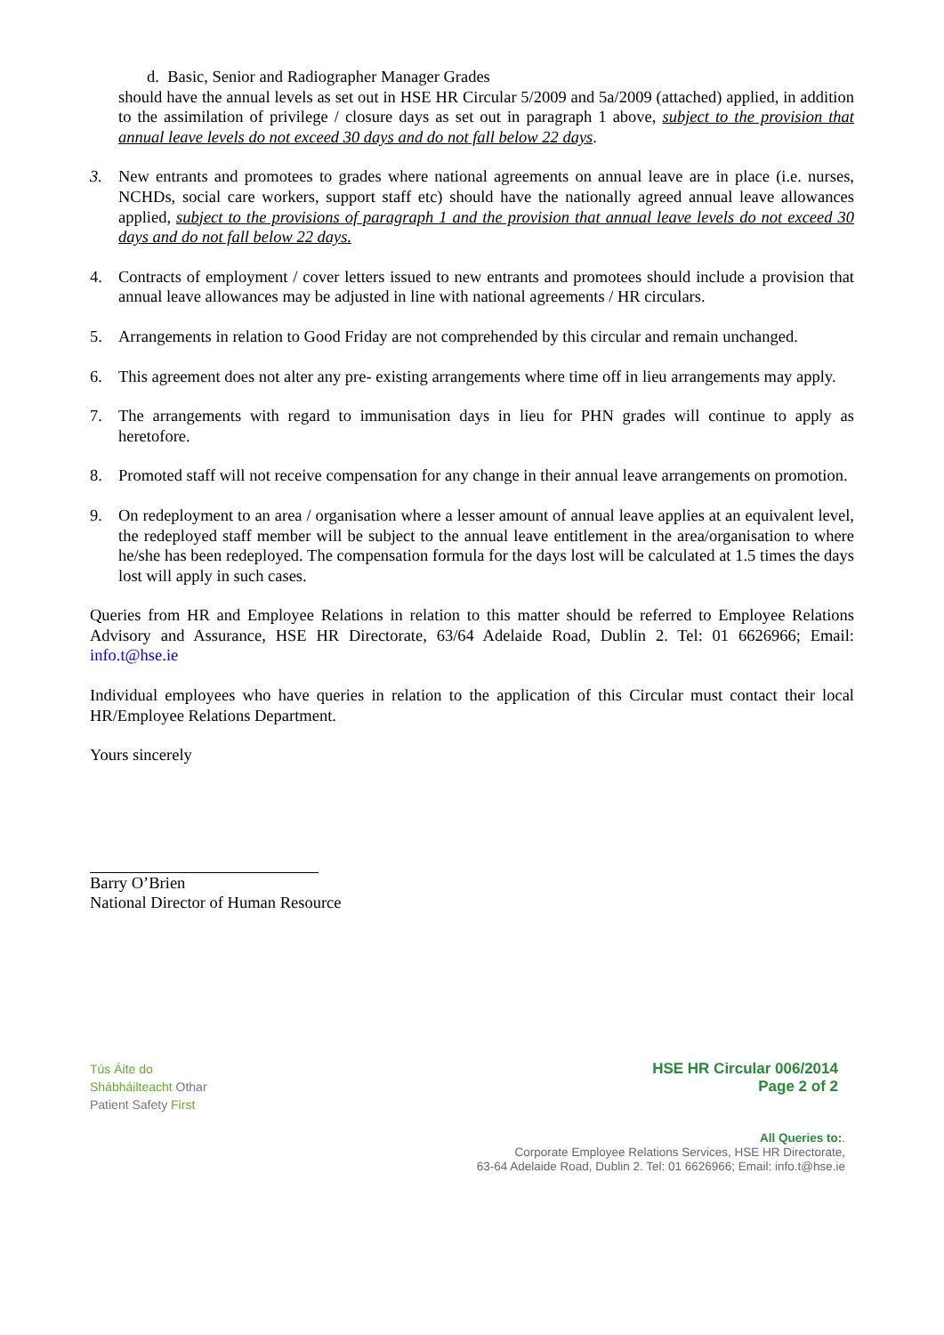d. Basic, Senior and Radiographer Manager Grades
should have the annual levels as set out in HSE HR Circular 5/2009 and 5a/2009 (attached) applied, in addition to the assimilation of privilege / closure days as set out in paragraph 1 above, subject to the provision that annual leave levels do not exceed 30 days and do not fall below 22 days.
3. New entrants and promotees to grades where national agreements on annual leave are in place (i.e. nurses, NCHDs, social care workers, support staff etc) should have the nationally agreed annual leave allowances applied, subject to the provisions of paragraph 1 and the provision that annual leave levels do not exceed 30 days and do not fall below 22 days.
4. Contracts of employment / cover letters issued to new entrants and promotees should include a provision that annual leave allowances may be adjusted in line with national agreements / HR circulars.
5. Arrangements in relation to Good Friday are not comprehended by this circular and remain unchanged.
6. This agreement does not alter any pre- existing arrangements where time off in lieu arrangements may apply.
7. The arrangements with regard to immunisation days in lieu for PHN grades will continue to apply as heretofore.
8. Promoted staff will not receive compensation for any change in their annual leave arrangements on promotion.
9. On redeployment to an area / organisation where a lesser amount of annual leave applies at an equivalent level, the redeployed staff member will be subject to the annual leave entitlement in the area/organisation to where he/she has been redeployed. The compensation formula for the days lost will be calculated at 1.5 times the days lost will apply in such cases.
Queries from HR and Employee Relations in relation to this matter should be referred to Employee Relations Advisory and Assurance, HSE HR Directorate, 63/64 Adelaide Road, Dublin 2. Tel: 01 6626966; Email: info.t@hse.ie
Individual employees who have queries in relation to the application of this Circular must contact their local HR/Employee Relations Department.
Yours sincerely
Barry O’Brien
National Director of Human Resource
Tús Áite do
Shábháilteacht Othar
Patient Safety First
HSE HR Circular 006/2014
Page 2 of 2
All Queries to:.
Corporate Employee Relations Services, HSE HR Directorate,
63-64 Adelaide Road, Dublin 2. Tel: 01 6626966; Email: info.t@hse.ie